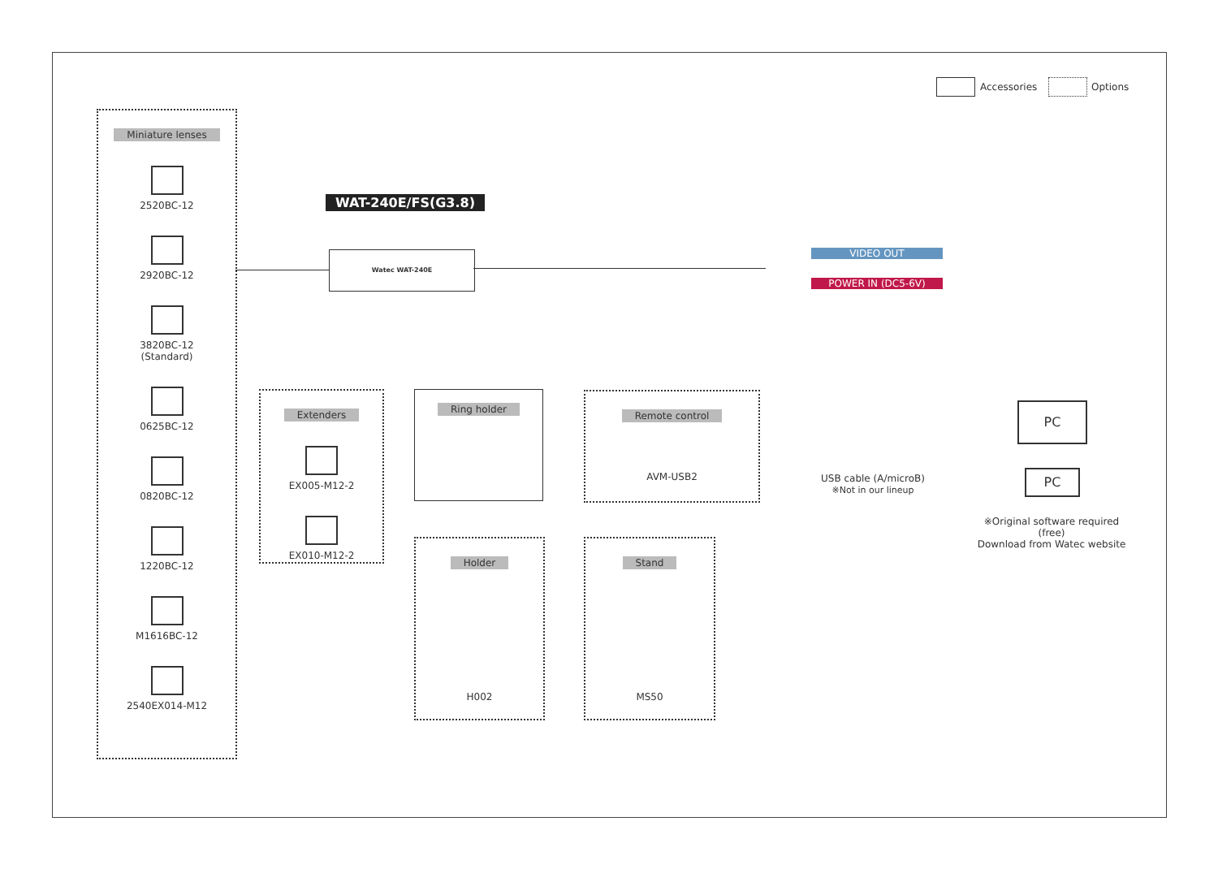Accessories Options
Miniature lenses
2520BC-12
2920BC-12
3820BC-12
(Standard)
0625BC-12
0820BC-12
1220BC-12
M1616BC-12
2540EX014-M12
WAT-240E/FS(G3.8)
Watec WAT-240E VIDEO OUT
POWER IN (DC5-6V)
Extenders
EX005-M12-2
EX010-M12-2
Ring holder
Remote control
AVM-USB2
USB cable (A/microB)
※Not in our lineup
PC
PC
※Original software required (free)
Download from Watec website
Holder
H002
Stand
MS50